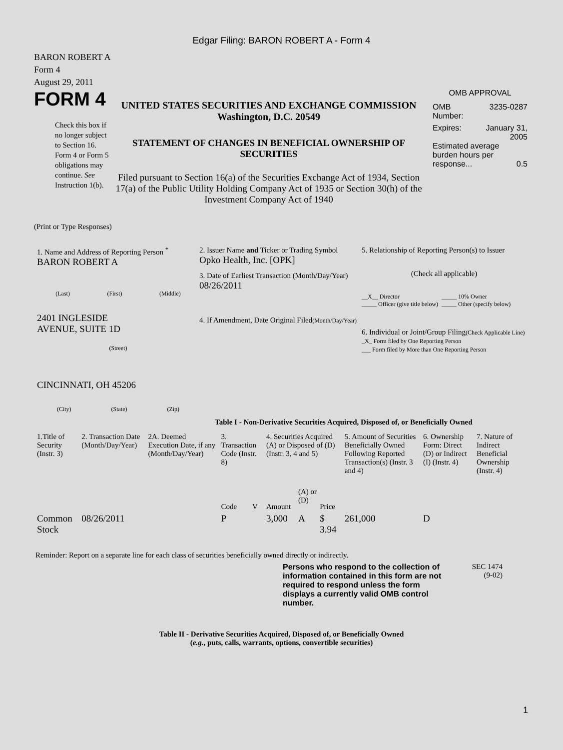Edgar Filing: BARON ROBERT A - Form 4
BARON ROBERT A
Form 4
August 29, 2011
FORM 4
Check this box if no longer subject to Section 16. Form 4 or Form 5 obligations may continue. See Instruction 1(b).
UNITED STATES SECURITIES AND EXCHANGE COMMISSION
Washington, D.C. 20549
STATEMENT OF CHANGES IN BENEFICIAL OWNERSHIP OF SECURITIES
Filed pursuant to Section 16(a) of the Securities Exchange Act of 1934, Section 17(a) of the Public Utility Holding Company Act of 1935 or Section 30(h) of the Investment Company Act of 1940
OMB APPROVAL
OMB
Number: 3235-0287
Expires: January 31,
2005
Estimated average burden hours per response... 0.5
(Print or Type Responses)
1. Name and Address of Reporting Person <sup>*</sup>
BARON ROBERT A
(Last) (First) (Middle)
2401 INGLESIDE
AVENUE, SUITE 1D
(Street)
CINCINNATI, OH 45206
(City) (State) (Zip)
2. Issuer Name and Ticker or Trading Symbol
Opko Health, Inc. [OPK]
3. Date of Earliest Transaction (Month/Day/Year)
08/26/2011
4. If Amendment, Date Original Filed(Month/Day/Year)
5. Relationship of Reporting Person(s) to Issuer
(Check all applicable)
__X__ Director
_____ Officer (give title below) _____ 10% Owner
_____ Other (specify below)
6. Individual or Joint/Group Filing(Check Applicable Line)
_X_ Form filed by One Reporting Person
___ Form filed by More than One Reporting Person
Table I - Non-Derivative Securities Acquired, Disposed of, or Beneficially Owned
| 1.Title of Security (Instr. 3) | 2. Transaction Date (Month/Day/Year) | 2A. Deemed Execution Date, if any (Month/Day/Year) | 3. Transaction Code (Instr. 8) | | 4. Securities Acquired (A) or Disposed of (D) (Instr. 3, 4 and 5) | | | 5. Amount of Securities Beneficially Owned Following Reported Transaction(s) (Instr. 3 and 4) | 6. Ownership Form: Direct (D) or Indirect (I) (Instr. 4) | 7. Nature of Indirect Beneficial Ownership (Instr. 4) |
| --- | --- | --- | --- | --- | --- | --- | --- | --- | --- | --- |
| | | | Code | V | Amount | (A) or (D) | Price | | | |
| Common Stock | 08/26/2011 | | P | | 3,000 | A | $ 3.94 | 261,000 | D | |
Reminder: Report on a separate line for each class of securities beneficially owned directly or indirectly.
Persons who respond to the collection of information contained in this form are not required to respond unless the form displays a currently valid OMB control number.
SEC 1474
(9-02)
Table II - Derivative Securities Acquired, Disposed of, or Beneficially Owned
(e.g., puts, calls, warrants, options, convertible securities)
1